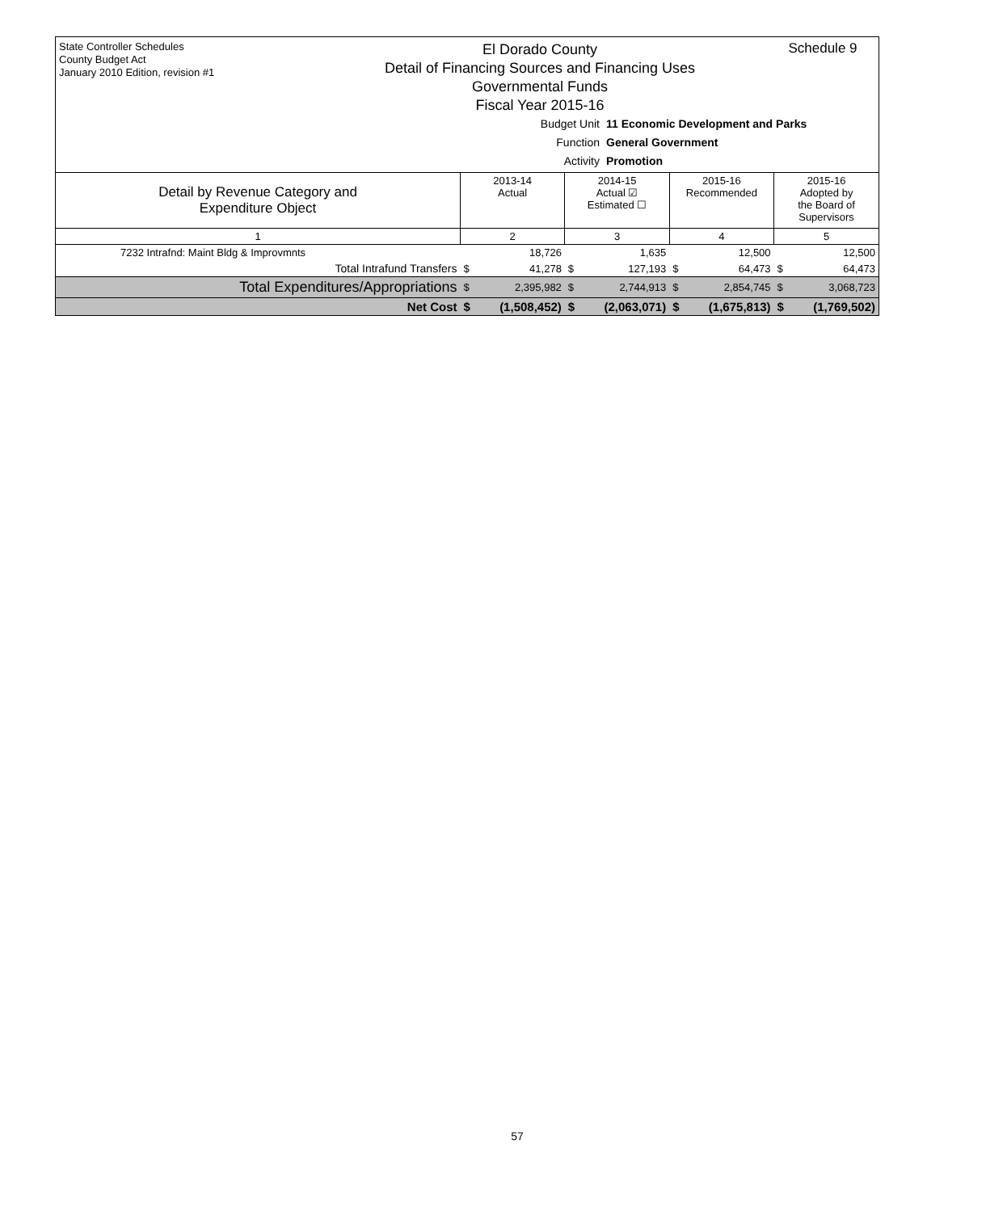State Controller Schedules
County Budget Act
January 2010 Edition, revision #1
El Dorado County
Detail of Financing Sources and Financing Uses
Governmental Funds
Fiscal Year 2015-16
Schedule 9
Budget Unit 11 Economic Development and Parks
Function General Government
Activity Promotion
| Detail by Revenue Category and Expenditure Object | 2013-14 Actual | | 2014-15 Actual ☑ Estimated ☐ | | 2015-16 Recommended | | 2015-16 Adopted by the Board of Supervisors | |
| --- | --- | --- | --- | --- | --- | --- | --- | --- |
| 1 | 2 | | 3 | | 4 | | 5 | |
| 7232 Intrafnd: Maint Bldg & Improvmnts | | 18,726 | | 1,635 | | 12,500 | | 12,500 |
| Total Intrafund Transfers | $ | 41,278 | $ | 127,193 | $ | 64,473 | $ | 64,473 |
| Total Expenditures/Appropriations | $ | 2,395,982 | $ | 2,744,913 | $ | 2,854,745 | $ | 3,068,723 |
| Net Cost | $ | (1,508,452) | $ | (2,063,071) | $ | (1,675,813) | $ | (1,769,502) |
57